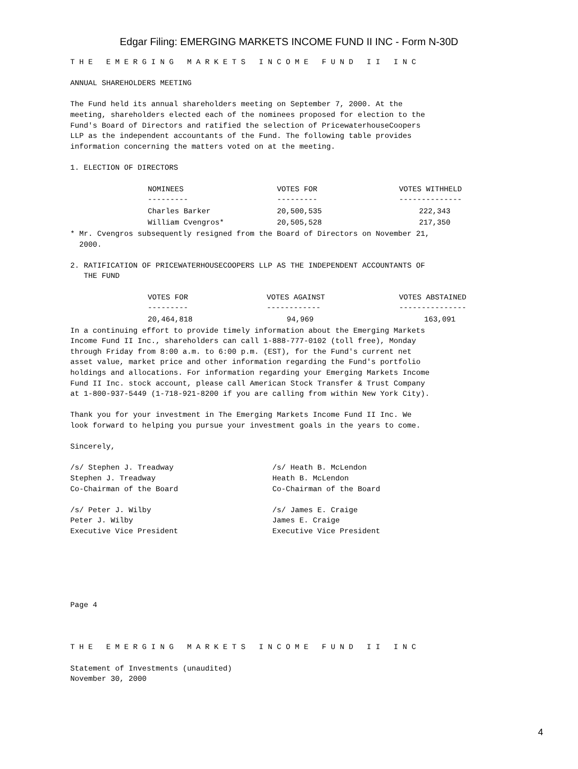Edgar Filing: EMERGING MARKETS INCOME FUND II INC - Form N-30D
T H E   E M E R G I N G   M A R K E T S   I N C O M E   F U N D   I I   I N C

ANNUAL SHAREHOLDERS MEETING

The Fund held its annual shareholders meeting on September 7, 2000. At the
meeting, shareholders elected each of the nominees proposed for election to the
Fund's Board of Directors and ratified the selection of PricewaterhouseCoopers
LLP as the independent accountants of the Fund. The following table provides
information concerning the matters voted on at the meeting.

1. ELECTION OF DIRECTORS
| NOMINEES --------- | VOTES FOR --------- | VOTES WITHHELD -------------- |
| --- | --- | --- |
| Charles Barker | 20,500,535 | 222,343 |
| William Cvengros* | 20,505,528 | 217,350 |
* Mr. Cvengros subsequently resigned from the Board of Directors on November 21,
  2000.

2. RATIFICATION OF PRICEWATERHOUSECOOPERS LLP AS THE INDEPENDENT ACCOUNTANTS OF
   THE FUND
| VOTES FOR --------- | VOTES AGAINST ------------ | VOTES ABSTAINED --------------- |
| --- | --- | --- |
| 20,464,818 | 94,969 | 163,091 |
In a continuing effort to provide timely information about the Emerging Markets
Income Fund II Inc., shareholders can call 1-888-777-0102 (toll free), Monday
through Friday from 8:00 a.m. to 6:00 p.m. (EST), for the Fund's current net
asset value, market price and other information regarding the Fund's portfolio
holdings and allocations. For information regarding your Emerging Markets Income
Fund II Inc. stock account, please call American Stock Transfer & Trust Company
at 1-800-937-5449 (1-718-921-8200 if you are calling from within New York City).

Thank you for your investment in The Emerging Markets Income Fund II Inc. We
look forward to helping you pursue your investment goals in the years to come.

Sincerely,

/s/ Stephen J. Treadway                      /s/ Heath B. McLendon
Stephen J. Treadway                          Heath B. McLendon
Co-Chairman of the Board                     Co-Chairman of the Board

/s/ Peter J. Wilby                           /s/ James E. Craige
Peter J. Wilby                               James E. Craige
Executive Vice President                     Executive Vice President






Page 4



T H E   E M E R G I N G   M A R K E T S   I N C O M E   F U N D   I I   I N C

Statement of Investments (unaudited)
November 30, 2000
4